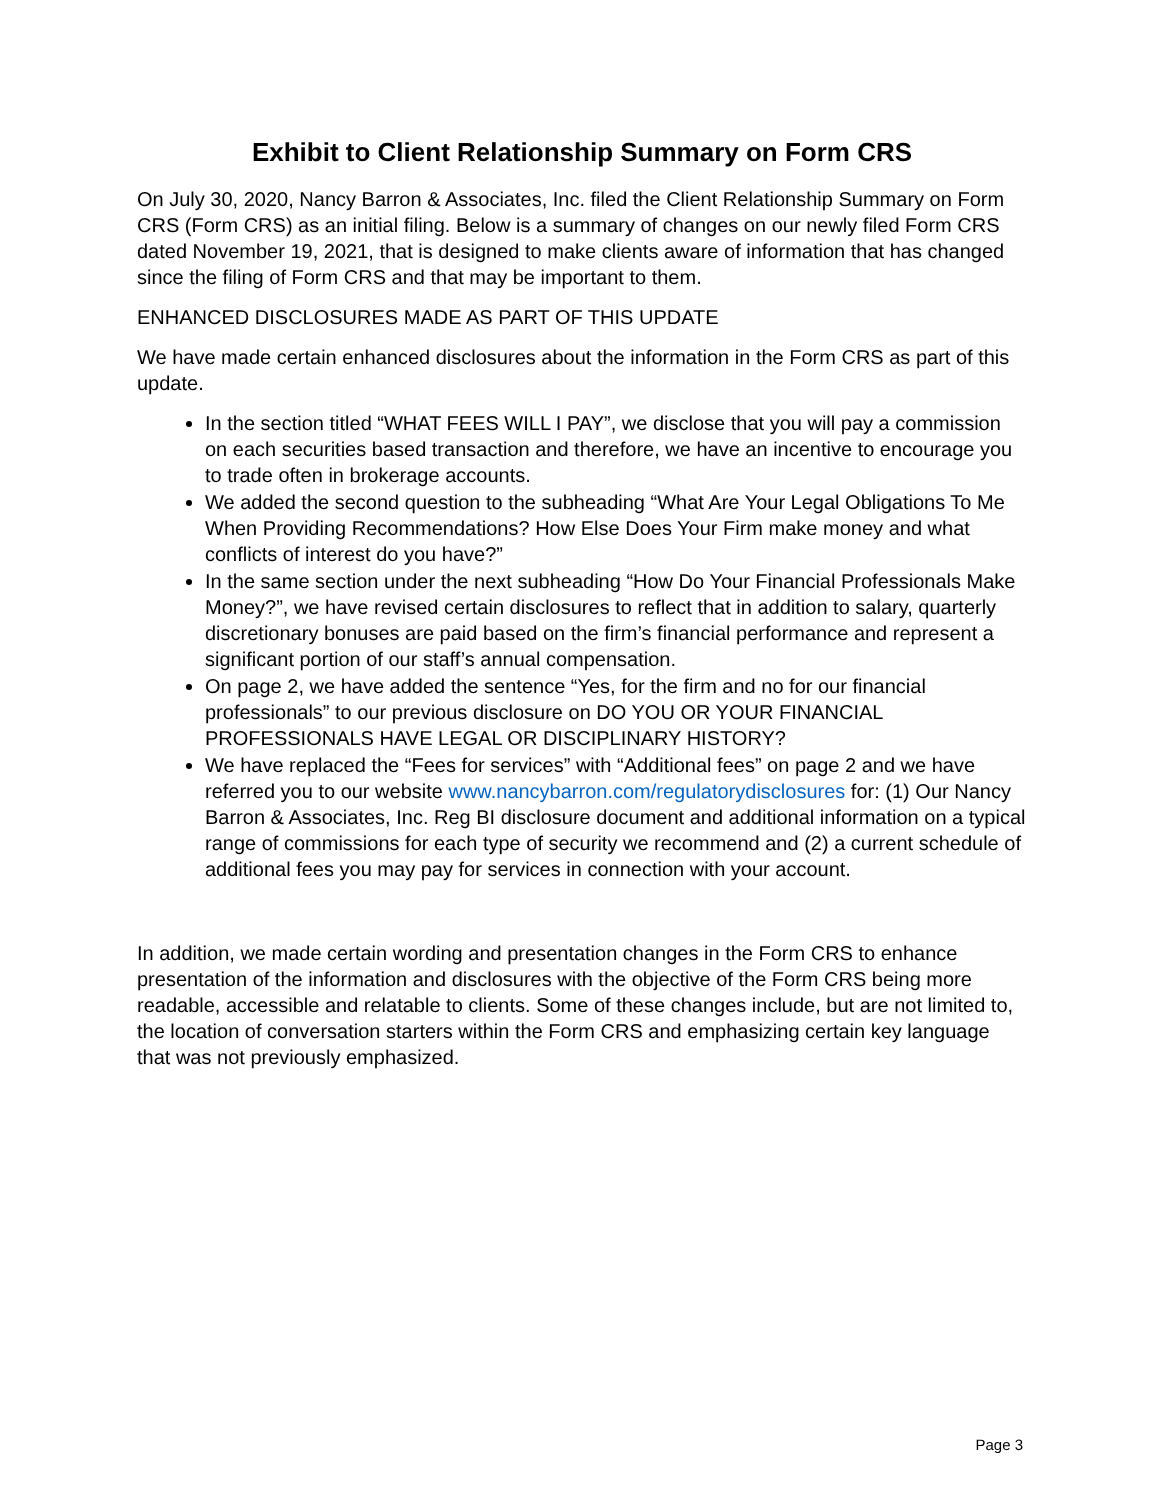Exhibit to Client Relationship Summary on Form CRS
On July 30, 2020, Nancy Barron & Associates, Inc. filed the Client Relationship Summary on Form CRS (Form CRS) as an initial filing. Below is a summary of changes on our newly filed Form CRS dated November 19, 2021, that is designed to make clients aware of information that has changed since the filing of Form CRS and that may be important to them.
ENHANCED DISCLOSURES MADE AS PART OF THIS UPDATE
We have made certain enhanced disclosures about the information in the Form CRS as part of this update.
In the section titled “WHAT FEES WILL I PAY”, we disclose that you will pay a commission on each securities based transaction and therefore, we have an incentive to encourage you to trade often in brokerage accounts.
We added the second question to the subheading “What Are Your Legal Obligations To Me When Providing Recommendations? How Else Does Your Firm make money and what conflicts of interest do you have?”
In the same section under the next subheading “How Do Your Financial Professionals Make Money?”, we have revised certain disclosures to reflect that in addition to salary, quarterly discretionary bonuses are paid based on the firm’s financial performance and represent a significant portion of our staff’s annual compensation.
On page 2, we have added the sentence “Yes, for the firm and no for our financial professionals” to our previous disclosure on DO YOU OR YOUR FINANCIAL PROFESSIONALS HAVE LEGAL OR DISCIPLINARY HISTORY?
We have replaced the “Fees for services” with “Additional fees” on page 2 and we have referred you to our website www.nancybarron.com/regulatorydisclosures for: (1) Our Nancy Barron & Associates, Inc. Reg BI disclosure document and additional information on a typical range of commissions for each type of security we recommend and (2) a current schedule of additional fees you may pay for services in connection with your account.
In addition, we made certain wording and presentation changes in the Form CRS to enhance presentation of the information and disclosures with the objective of the Form CRS being more readable, accessible and relatable to clients. Some of these changes include, but are not limited to, the location of conversation starters within the Form CRS and emphasizing certain key language that was not previously emphasized.
Page 3